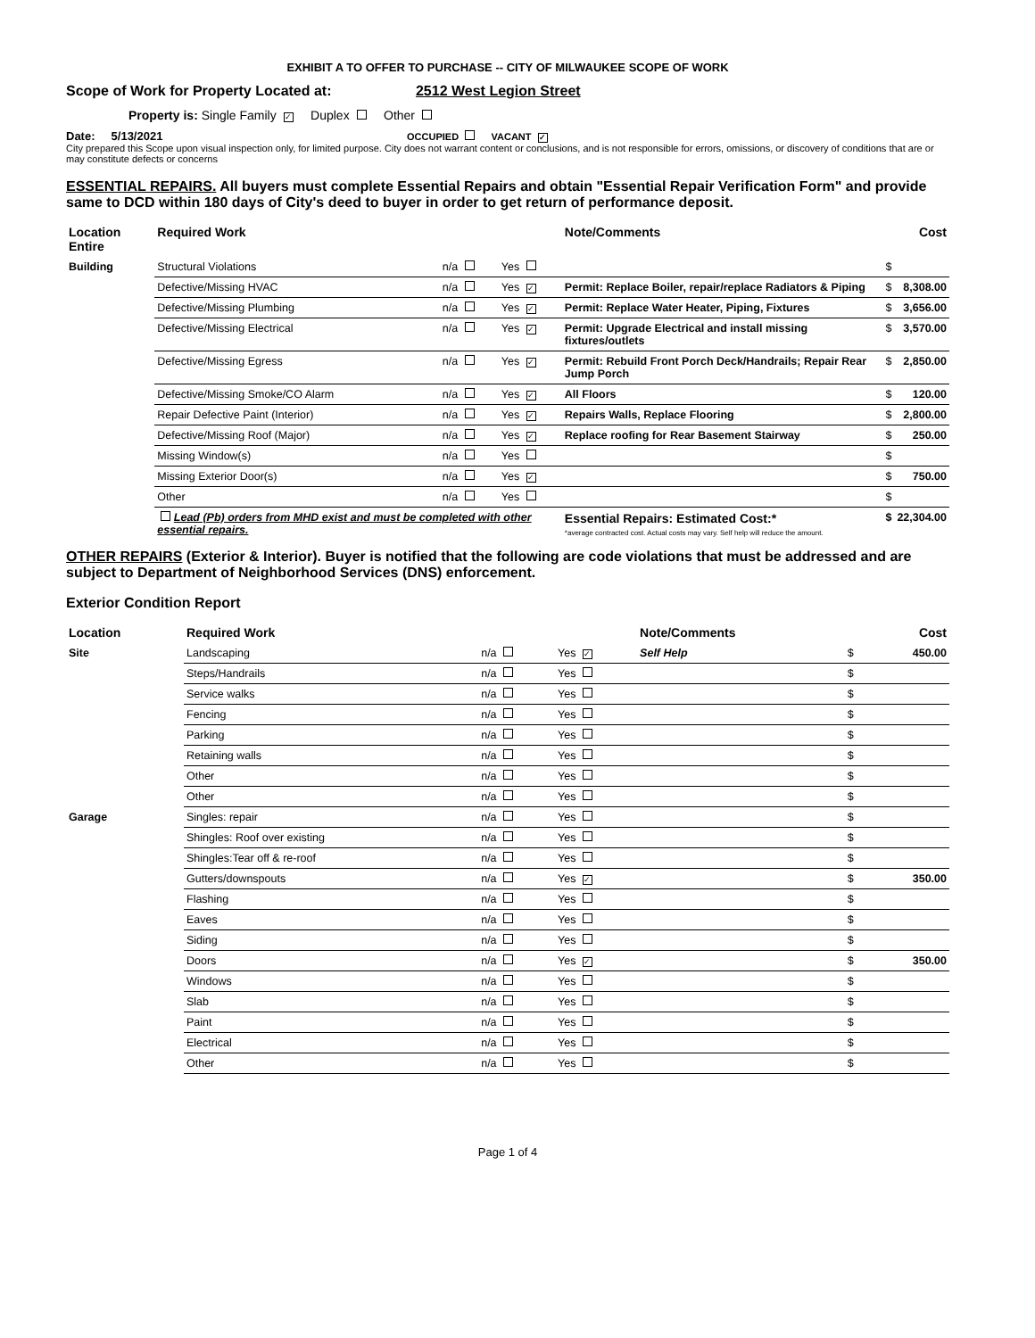EXHIBIT A TO OFFER TO PURCHASE -- CITY OF MILWAUKEE SCOPE OF WORK
Scope of Work for Property Located at: 2512 West Legion Street
Property is: Single Family ✓ Duplex Other
Date: 5/13/2021 OCCUPIED VACANT ✓
City prepared this Scope upon visual inspection only, for limited purpose. City does not warrant content or conclusions, and is not responsible for errors, omissions, or discovery of conditions that are or may constitute defects or concerns
ESSENTIAL REPAIRS. All buyers must complete Essential Repairs and obtain "Essential Repair Verification Form" and provide same to DCD within 180 days of City's deed to buyer in order to get return of performance deposit.
| Location Entire | Required Work | | | Note/Comments | | Cost |
| --- | --- | --- | --- | --- | --- | --- |
| Building | Structural Violations | n/a | Yes | | $ | |
| | Defective/Missing HVAC | n/a | Yes ✓ | Permit: Replace Boiler, repair/replace Radiators & Piping | $ | 8,308.00 |
| | Defective/Missing Plumbing | n/a | Yes ✓ | Permit: Replace Water Heater, Piping, Fixtures | $ | 3,656.00 |
| | Defective/Missing Electrical | n/a | Yes ✓ | Permit: Upgrade Electrical and install missing fixtures/outlets | $ | 3,570.00 |
| | Defective/Missing Egress | n/a | Yes ✓ | Permit: Rebuild Front Porch Deck/Handrails; Repair Rear Jump Porch | $ | 2,850.00 |
| | Defective/Missing Smoke/CO Alarm | n/a | Yes ✓ | All Floors | $ | 120.00 |
| | Repair Defective Paint (Interior) | n/a | Yes ✓ | Repairs Walls, Replace Flooring | $ | 2,800.00 |
| | Defective/Missing Roof (Major) | n/a | Yes ✓ | Replace roofing for Rear Basement Stairway | $ | 250.00 |
| | Missing Window(s) | n/a | Yes | | $ | |
| | Missing Exterior Door(s) | n/a | Yes ✓ | | $ | 750.00 |
| | Other | n/a | Yes | | $ | |
| | Lead (Pb) orders from MHD exist and must be completed with other essential repairs. | | | Essential Repairs: Estimated Cost:* *average contracted cost. Actual costs may vary. Self help will reduce the amount. | $ | 22,304.00 |
OTHER REPAIRS (Exterior & Interior). Buyer is notified that the following are code violations that must be addressed and are subject to Department of Neighborhood Services (DNS) enforcement.
Exterior Condition Report
| Location | Required Work | | | Note/Comments | | Cost |
| --- | --- | --- | --- | --- | --- | --- |
| Site | Landscaping | n/a | Yes ✓ | Self Help | $ | 450.00 |
| | Steps/Handrails | n/a | Yes | | $ | |
| | Service walks | n/a | Yes | | $ | |
| | Fencing | n/a | Yes | | $ | |
| | Parking | n/a | Yes | | $ | |
| | Retaining walls | n/a | Yes | | $ | |
| | Other | n/a | Yes | | $ | |
| | Other | n/a | Yes | | $ | |
| Garage | Singles: repair | n/a | Yes | | $ | |
| | Shingles: Roof over existing | n/a | Yes | | $ | |
| | Shingles:Tear off & re-roof | n/a | Yes | | $ | |
| | Gutters/downspouts | n/a | Yes ✓ | | $ | 350.00 |
| | Flashing | n/a | Yes | | $ | |
| | Eaves | n/a | Yes | | $ | |
| | Siding | n/a | Yes | | $ | |
| | Doors | n/a | Yes ✓ | | $ | 350.00 |
| | Windows | n/a | Yes | | $ | |
| | Slab | n/a | Yes | | $ | |
| | Paint | n/a | Yes | | $ | |
| | Electrical | n/a | Yes | | $ | |
| | Other | n/a | Yes | | $ | |
Page 1 of 4